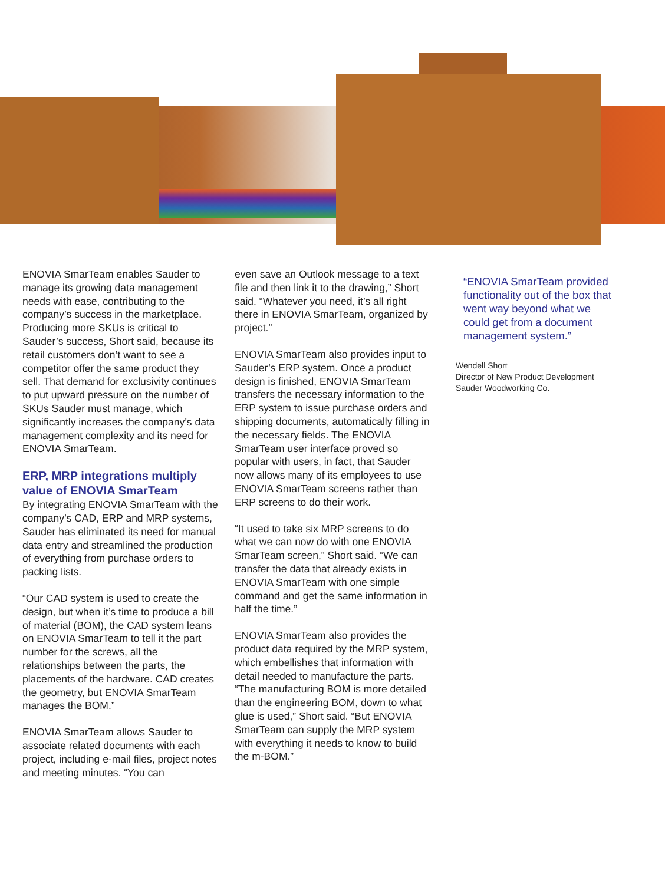ENOVIA SmarTeam enables Sauder to manage its growing data management needs with ease, contributing to the company’s success in the marketplace. Producing more SKUs is critical to Sauder’s success, Short said, because its retail customers don’t want to see a competitor offer the same product they sell. That demand for exclusivity continues to put upward pressure on the number of SKUs Sauder must manage, which significantly increases the company’s data management complexity and its need for ENOVIA SmarTeam.
ERP, MRP integrations multiply value of ENOVIA SmarTeam
By integrating ENOVIA SmarTeam with the company’s CAD, ERP and MRP systems, Sauder has eliminated its need for manual data entry and streamlined the production of everything from purchase orders to packing lists.
“Our CAD system is used to create the design, but when it’s time to produce a bill of material (BOM), the CAD system leans on ENOVIA SmarTeam to tell it the part number for the screws, all the relationships between the parts, the placements of the hardware. CAD creates the geometry, but ENOVIA SmarTeam manages the BOM.”
ENOVIA SmarTeam allows Sauder to associate related documents with each project, including e-mail files, project notes and meeting minutes. “You can
even save an Outlook message to a text file and then link it to the drawing,” Short said. “Whatever you need, it’s all right there in ENOVIA SmarTeam, organized by project.”
ENOVIA SmarTeam also provides input to Sauder’s ERP system. Once a product design is finished, ENOVIA SmarTeam transfers the necessary information to the ERP system to issue purchase orders and shipping documents, automatically filling in the necessary fields. The ENOVIA SmarTeam user interface proved so popular with users, in fact, that Sauder now allows many of its employees to use ENOVIA SmarTeam screens rather than ERP screens to do their work.
“It used to take six MRP screens to do what we can now do with one ENOVIA SmarTeam screen,” Short said. “We can transfer the data that already exists in ENOVIA SmarTeam with one simple command and get the same information in half the time.”
ENOVIA SmarTeam also provides the product data required by the MRP system, which embellishes that information with detail needed to manufacture the parts. “The manufacturing BOM is more detailed than the engineering BOM, down to what glue is used,” Short said. “But ENOVIA SmarTeam can supply the MRP system with everything it needs to know to build the m-BOM.”
“ENOVIA SmarTeam provided functionality out of the box that went way beyond what we could get from a document management system.”
Wendell Short
Director of New Product Development
Sauder Woodworking Co.